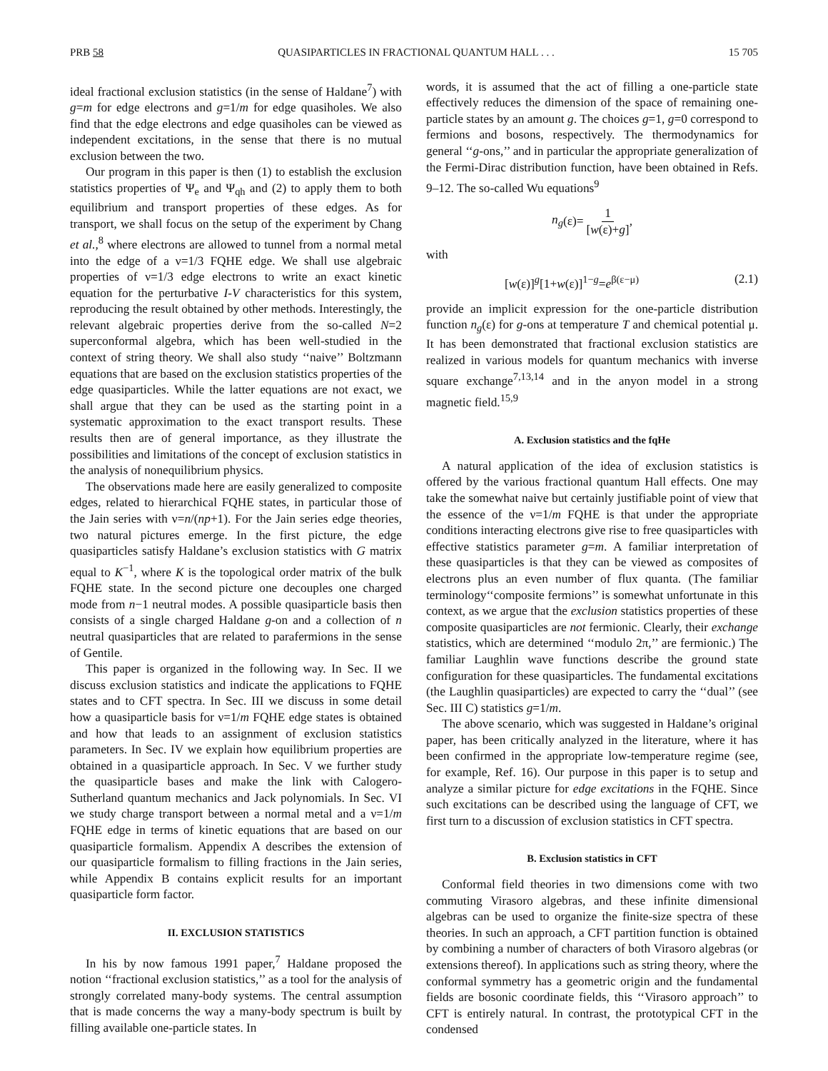PRB 58 QUASIPARTICLES IN FRACTIONAL QUANTUM HALL . . . 15 705
ideal fractional exclusion statistics (in the sense of Haldane<sup>7</sup>) with g=m for edge electrons and g=1/m for edge quasiholes. We also find that the edge electrons and edge quasiholes can be viewed as independent excitations, in the sense that there is no mutual exclusion between the two.
Our program in this paper is then (1) to establish the exclusion statistics properties of Ψ<sub>e</sub> and Ψ<sub>qh</sub> and (2) to apply them to both equilibrium and transport properties of these edges. As for transport, we shall focus on the setup of the experiment by Chang et al.,<sup>8</sup> where electrons are allowed to tunnel from a normal metal into the edge of a ν=1/3 FQHE edge. We shall use algebraic properties of ν=1/3 edge electrons to write an exact kinetic equation for the perturbative I-V characteristics for this system, reproducing the result obtained by other methods. Interestingly, the relevant algebraic properties derive from the so-called N=2 superconformal algebra, which has been well-studied in the context of string theory. We shall also study ‘‘naive’’ Boltzmann equations that are based on the exclusion statistics properties of the edge quasiparticles. While the latter equations are not exact, we shall argue that they can be used as the starting point in a systematic approximation to the exact transport results. These results then are of general importance, as they illustrate the possibilities and limitations of the concept of exclusion statistics in the analysis of nonequilibrium physics.
The observations made here are easily generalized to composite edges, related to hierarchical FQHE states, in particular those of the Jain series with ν=n/(np+1). For the Jain series edge theories, two natural pictures emerge. In the first picture, the edge quasiparticles satisfy Haldane’s exclusion statistics with G matrix equal to K<sup>−1</sup>, where K is the topological order matrix of the bulk FQHE state. In the second picture one decouples one charged mode from n−1 neutral modes. A possible quasiparticle basis then consists of a single charged Haldane g-on and a collection of n neutral quasiparticles that are related to parafermions in the sense of Gentile.
This paper is organized in the following way. In Sec. II we discuss exclusion statistics and indicate the applications to FQHE states and to CFT spectra. In Sec. III we discuss in some detail how a quasiparticle basis for ν=1/m FQHE edge states is obtained and how that leads to an assignment of exclusion statistics parameters. In Sec. IV we explain how equilibrium properties are obtained in a quasiparticle approach. In Sec. V we further study the quasiparticle bases and make the link with Calogero-Sutherland quantum mechanics and Jack polynomials. In Sec. VI we study charge transport between a normal metal and a ν=1/m FQHE edge in terms of kinetic equations that are based on our quasiparticle formalism. Appendix A describes the extension of our quasiparticle formalism to filling fractions in the Jain series, while Appendix B contains explicit results for an important quasiparticle form factor.
II. EXCLUSION STATISTICS
In his by now famous 1991 paper,<sup>7</sup> Haldane proposed the notion ‘‘fractional exclusion statistics,’’ as a tool for the analysis of strongly correlated many-body systems. The central assumption that is made concerns the way a many-body spectrum is built by filling available one-particle states. In
words, it is assumed that the act of filling a one-particle state effectively reduces the dimension of the space of remaining one-particle states by an amount g. The choices g=1, g=0 correspond to fermions and bosons, respectively. The thermodynamics for general ‘‘g-ons,’’ and in particular the appropriate generalization of the Fermi-Dirac distribution function, have been obtained in Refs. 9–12. The so-called Wu equations<sup>9</sup>
n<sub>g</sub> (ε)= 1 [w(ε)+g],
with
[w(ε)]<sup>g</sup>[1+w(ε)]<sup>1−g</sup>=e<sup>β(ε−μ)</sup> (2.1)
provide an implicit expression for the one-particle distribution function n<sub>g</sub>(ε) for g-ons at temperature T and chemical potential μ. It has been demonstrated that fractional exclusion statistics are realized in various models for quantum mechanics with inverse square exchange<sup>7,13,14</sup> and in the anyon model in a strong magnetic field.<sup>15,9</sup>
A. Exclusion statistics and the fqHe
A natural application of the idea of exclusion statistics is offered by the various fractional quantum Hall effects. One may take the somewhat naive but certainly justifiable point of view that the essence of the ν=1/m FQHE is that under the appropriate conditions interacting electrons give rise to free quasiparticles with effective statistics parameter g=m. A familiar interpretation of these quasiparticles is that they can be viewed as composites of electrons plus an even number of flux quanta. (The familiar terminology‘‘composite fermions’’ is somewhat unfortunate in this context, as we argue that the exclusion statistics properties of these composite quasiparticles are not fermionic. Clearly, their exchange statistics, which are determined ‘‘modulo 2π,’’ are fermionic.) The familiar Laughlin wave functions describe the ground state configuration for these quasiparticles. The fundamental excitations (the Laughlin quasiparticles) are expected to carry the ‘‘dual’’ (see Sec. III C) statistics g=1/m.
The above scenario, which was suggested in Haldane’s original paper, has been critically analyzed in the literature, where it has been confirmed in the appropriate low-temperature regime (see, for example, Ref. 16). Our purpose in this paper is to setup and analyze a similar picture for edge excitations in the FQHE. Since such excitations can be described using the language of CFT, we first turn to a discussion of exclusion statistics in CFT spectra.
B. Exclusion statistics in CFT
Conformal field theories in two dimensions come with two commuting Virasoro algebras, and these infinite dimensional algebras can be used to organize the finite-size spectra of these theories. In such an approach, a CFT partition function is obtained by combining a number of characters of both Virasoro algebras (or extensions thereof). In applications such as string theory, where the conformal symmetry has a geometric origin and the fundamental fields are bosonic coordinate fields, this ‘‘Virasoro approach’’ to CFT is entirely natural. In contrast, the prototypical CFT in the condensed